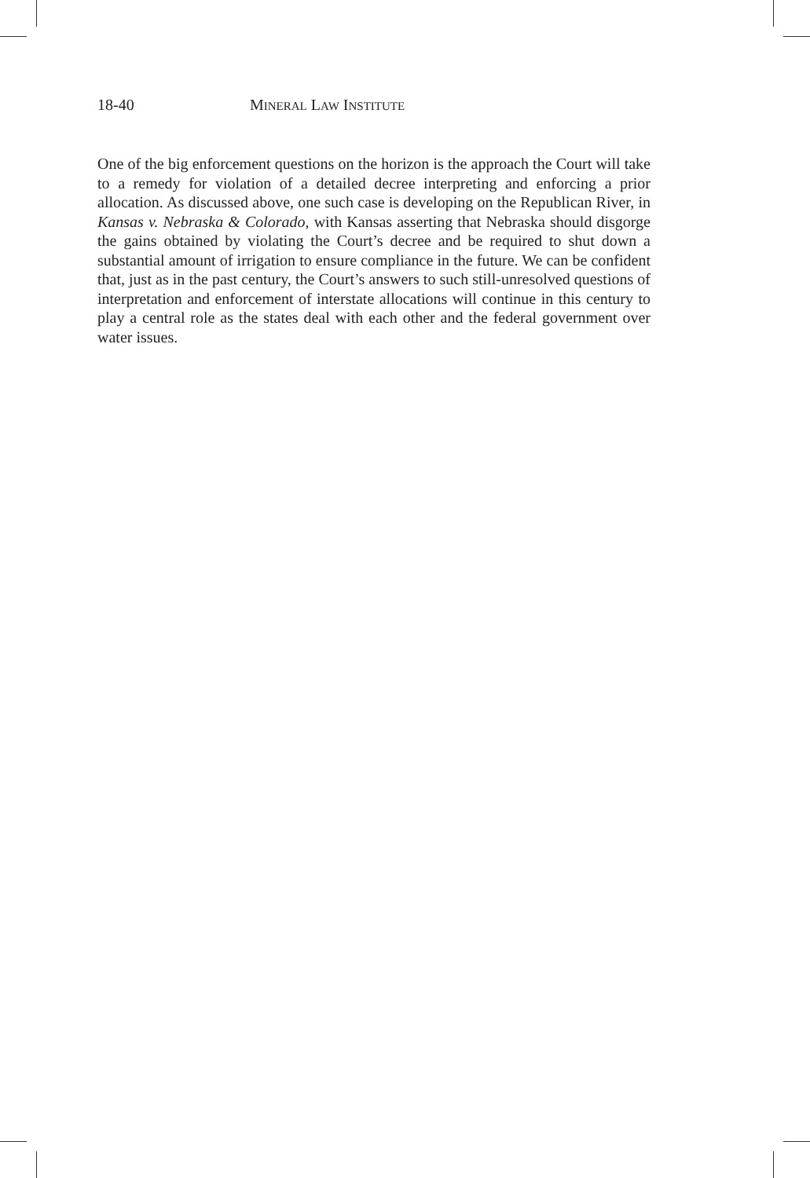18-40 MINERAL LAW INSTITUTE
One of the big enforcement questions on the horizon is the approach the Court will take to a remedy for violation of a detailed decree interpreting and enforcing a prior allocation. As discussed above, one such case is developing on the Republican River, in Kansas v. Nebraska & Colorado, with Kansas asserting that Nebraska should disgorge the gains obtained by violating the Court’s decree and be required to shut down a substantial amount of irrigation to ensure compliance in the future. We can be confident that, just as in the past century, the Court’s answers to such still-unresolved questions of interpretation and enforcement of interstate allocations will continue in this century to play a central role as the states deal with each other and the federal government over water issues.